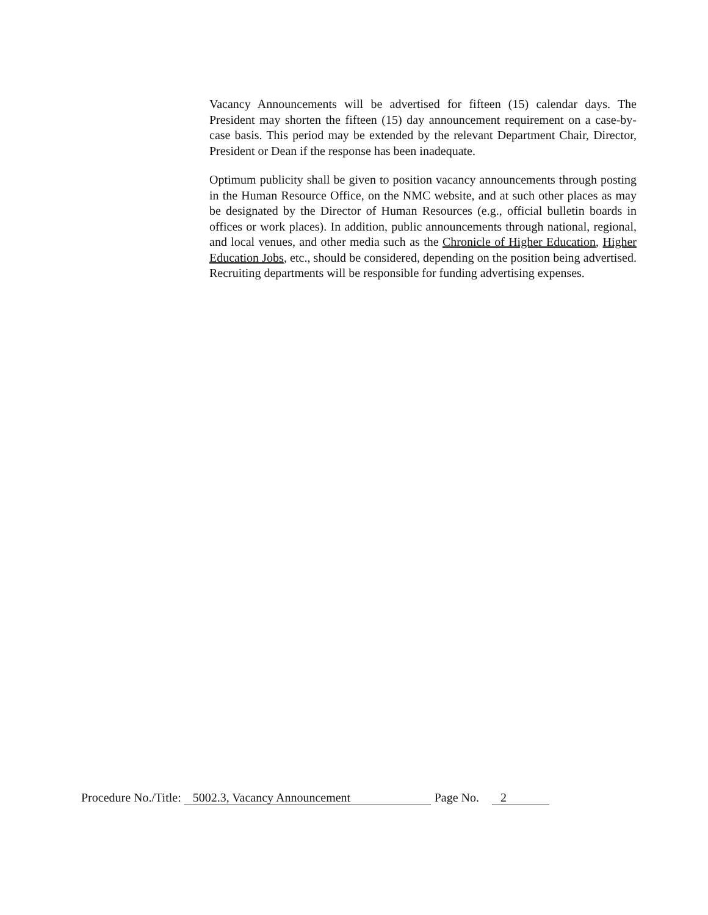Vacancy Announcements will be advertised for fifteen (15) calendar days. The President may shorten the fifteen (15) day announcement requirement on a case-by-case basis. This period may be extended by the relevant Department Chair, Director, President or Dean if the response has been inadequate.
Optimum publicity shall be given to position vacancy announcements through posting in the Human Resource Office, on the NMC website, and at such other places as may be designated by the Director of Human Resources (e.g., official bulletin boards in offices or work places). In addition, public announcements through national, regional, and local venues, and other media such as the Chronicle of Higher Education, Higher Education Jobs, etc., should be considered, depending on the position being advertised. Recruiting departments will be responsible for funding advertising expenses.
Procedure No./Title: 5002.3, Vacancy Announcement Page No. 2